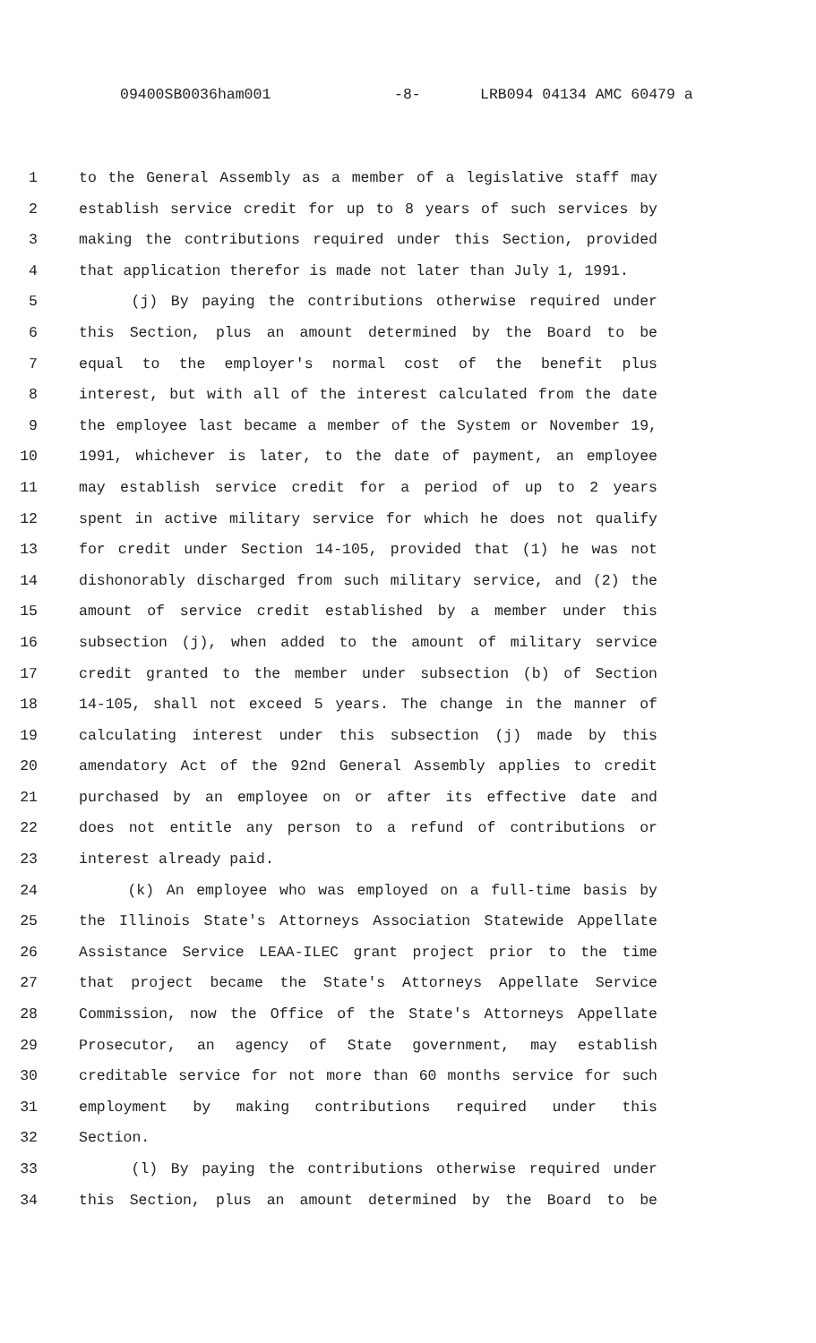09400SB0036ham001 -8- LRB094 04134 AMC 60479 a
1 to the General Assembly as a member of a legislative staff may
2 establish service credit for up to 8 years of such services by
3 making the contributions required under this Section, provided
4 that application therefor is made not later than July 1, 1991.
5 (j) By paying the contributions otherwise required under
6 this Section, plus an amount determined by the Board to be
7 equal to the employer's normal cost of the benefit plus
8 interest, but with all of the interest calculated from the date
9 the employee last became a member of the System or November 19,
10 1991, whichever is later, to the date of payment, an employee
11 may establish service credit for a period of up to 2 years
12 spent in active military service for which he does not qualify
13 for credit under Section 14-105, provided that (1) he was not
14 dishonorably discharged from such military service, and (2) the
15 amount of service credit established by a member under this
16 subsection (j), when added to the amount of military service
17 credit granted to the member under subsection (b) of Section
18 14-105, shall not exceed 5 years. The change in the manner of
19 calculating interest under this subsection (j) made by this
20 amendatory Act of the 92nd General Assembly applies to credit
21 purchased by an employee on or after its effective date and
22 does not entitle any person to a refund of contributions or
23 interest already paid.
24 (k) An employee who was employed on a full-time basis by
25 the Illinois State's Attorneys Association Statewide Appellate
26 Assistance Service LEAA-ILEC grant project prior to the time
27 that project became the State's Attorneys Appellate Service
28 Commission, now the Office of the State's Attorneys Appellate
29 Prosecutor, an agency of State government, may establish
30 creditable service for not more than 60 months service for such
31 employment by making contributions required under this
32 Section.
33 (l) By paying the contributions otherwise required under
34 this Section, plus an amount determined by the Board to be